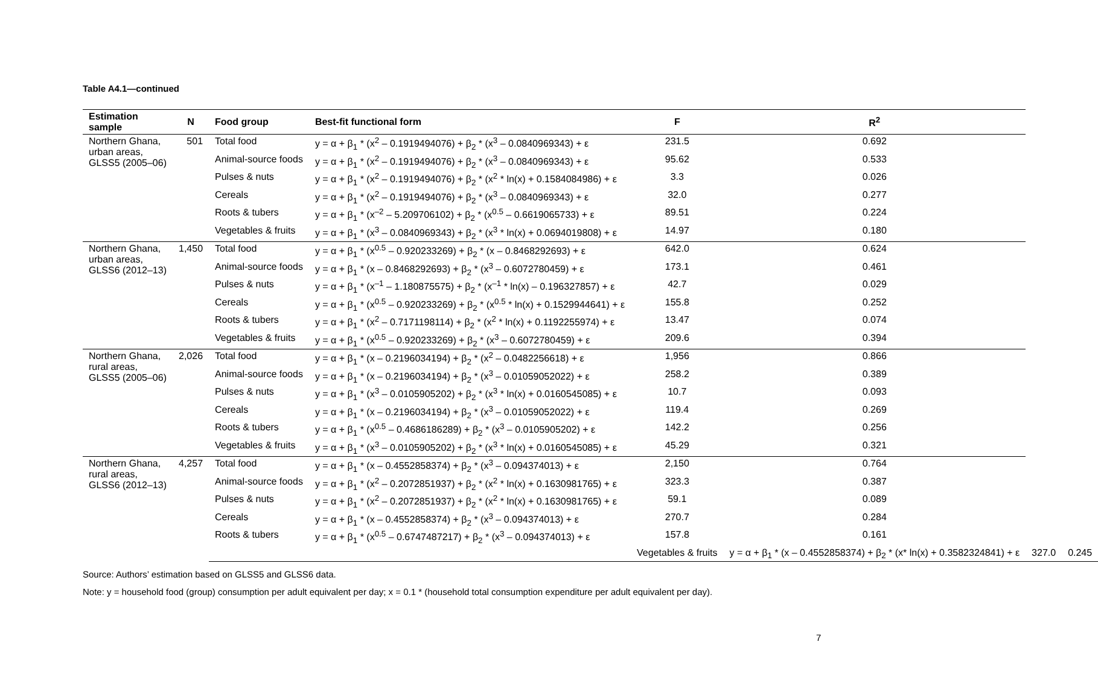Table A4.1—continued
| Estimation sample | N | Food group | Best-fit functional form | F | R<sup>2</sup> | | |
| --- | --- | --- | --- | --- | --- | --- | --- |
| Northern Ghana, urban areas, GLSS5 (2005–06) | 501 | Total food | y = α + β<sub>1</sub> * (x<sup>2</sup> – 0.1919494076) + β<sub>2</sub> * (x<sup>3</sup> – 0.0840969343) + ε | 231.5 | 0.692 | | |
| | | Animal-source foods | y = α + β<sub>1</sub> * (x<sup>2</sup> – 0.1919494076) + β<sub>2</sub> * (x<sup>3</sup> – 0.0840969343) + ε | 95.62 | 0.533 | | |
| | | Pulses & nuts | y = α + β<sub>1</sub> * (x<sup>2</sup> – 0.1919494076) + β<sub>2</sub> * (x<sup>2</sup> * ln(x) + 0.1584084986) + ε | 3.3 | 0.026 | | |
| | | Cereals | y = α + β<sub>1</sub> * (x<sup>2</sup> – 0.1919494076) + β<sub>2</sub> * (x<sup>3</sup> – 0.0840969343) + ε | 32.0 | 0.277 | | |
| | | Roots & tubers | y = α + β<sub>1</sub> * (x<sup>–2</sup> – 5.209706102) + β<sub>2</sub> * (x<sup>0.5</sup> – 0.6619065733) + ε | 89.51 | 0.224 | | |
| | | Vegetables & fruits | y = α + β<sub>1</sub> * (x<sup>3</sup> – 0.0840969343) + β<sub>2</sub> * (x<sup>3</sup> * ln(x) + 0.0694019808) + ε | 14.97 | 0.180 | | |
| Northern Ghana, urban areas, GLSS6 (2012–13) | 1,450 | Total food | y = α + β<sub>1</sub> * (x<sup>0.5</sup> – 0.920233269) + β<sub>2</sub> * (x – 0.8468292693) + ε | 642.0 | 0.624 | | |
| | | Animal-source foods | y = α + β<sub>1</sub> * (x – 0.8468292693) + β<sub>2</sub> * (x<sup>3</sup> – 0.6072780459) + ε | 173.1 | 0.461 | | |
| | | Pulses & nuts | y = α + β<sub>1</sub> * (x<sup>–1</sup> – 1.180875575) + β<sub>2</sub> * (x<sup>–1</sup> * ln(x) – 0.196327857) + ε | 42.7 | 0.029 | | |
| | | Cereals | y = α + β<sub>1</sub> * (x<sup>0.5</sup> – 0.920233269) + β<sub>2</sub> * (x<sup>0.5</sup> * ln(x) + 0.1529944641) + ε | 155.8 | 0.252 | | |
| | | Roots & tubers | y = α + β<sub>1</sub> * (x<sup>2</sup> – 0.7171198114) + β<sub>2</sub> * (x<sup>2</sup> * ln(x) + 0.1192255974) + ε | 13.47 | 0.074 | | |
| | | Vegetables & fruits | y = α + β<sub>1</sub> * (x<sup>0.5</sup> – 0.920233269) + β<sub>2</sub> * (x<sup>3</sup> – 0.6072780459) + ε | 209.6 | 0.394 | | |
| Northern Ghana, rural areas, GLSS5 (2005–06) | 2,026 | Total food | y = α + β<sub>1</sub> * (x – 0.2196034194) + β<sub>2</sub> * (x<sup>2</sup> – 0.0482256618) + ε | 1,956 | 0.866 | | |
| | | Animal-source foods | y = α + β<sub>1</sub> * (x – 0.2196034194) + β<sub>2</sub> * (x<sup>3</sup> – 0.01059052022) + ε | 258.2 | 0.389 | | |
| | | Pulses & nuts | y = α + β<sub>1</sub> * (x<sup>3</sup> – 0.0105905202) + β<sub>2</sub> * (x<sup>3</sup> * ln(x) + 0.0160545085) + ε | 10.7 | 0.093 | | |
| | | Cereals | y = α + β<sub>1</sub> * (x – 0.2196034194) + β<sub>2</sub> * (x<sup>3</sup> – 0.01059052022) + ε | 119.4 | 0.269 | | |
| | | Roots & tubers | y = α + β<sub>1</sub> * (x<sup>0.5</sup> – 0.4686186289) + β<sub>2</sub> * (x<sup>3</sup> – 0.0105905202) + ε | 142.2 | 0.256 | | |
| | | Vegetables & fruits | y = α + β<sub>1</sub> * (x<sup>3</sup> – 0.0105905202) + β<sub>2</sub> * (x<sup>3</sup> * ln(x) + 0.0160545085) + ε | 45.29 | 0.321 | | |
| Northern Ghana, rural areas, GLSS6 (2012–13) | 4,257 | Total food | y = α + β<sub>1</sub> * (x – 0.4552858374) + β<sub>2</sub> * (x<sup>3</sup> – 0.094374013) + ε | 2,150 | 0.764 | | |
| | | Animal-source foods | y = α + β<sub>1</sub> * (x<sup>2</sup> – 0.2072851937) + β<sub>2</sub> * (x<sup>2</sup> * ln(x) + 0.1630981765) + ε | 323.3 | 0.387 | | |
| | | Pulses & nuts | y = α + β<sub>1</sub> * (x<sup>2</sup> – 0.2072851937) + β<sub>2</sub> * (x<sup>2</sup> * ln(x) + 0.1630981765) + ε | 59.1 | 0.089 | | |
| | | Cereals | y = α + β<sub>1</sub> * (x – 0.4552858374) + β<sub>2</sub> * (x<sup>3</sup> – 0.094374013) + ε | 270.7 | 0.284 | | |
| | | Roots & tubers | y = α + β<sub>1</sub> * (x<sup>0.5</sup> – 0.6747487217) + β<sub>2</sub> * (x<sup>3</sup> – 0.094374013) + ε | 157.8 | 0.161 | | |
| | | | | Vegetables & fruits | y = α + β<sub>1</sub> * (x – 0.4552858374) + β<sub>2</sub> * (x* ln(x) + 0.3582324841) + ε | 327.0 | 0.245 |
Source: Authors’ estimation based on GLSS5 and GLSS6 data.
Note: y = household food (group) consumption per adult equivalent per day; x = 0.1 * (household total consumption expenditure per adult equivalent per day).
7